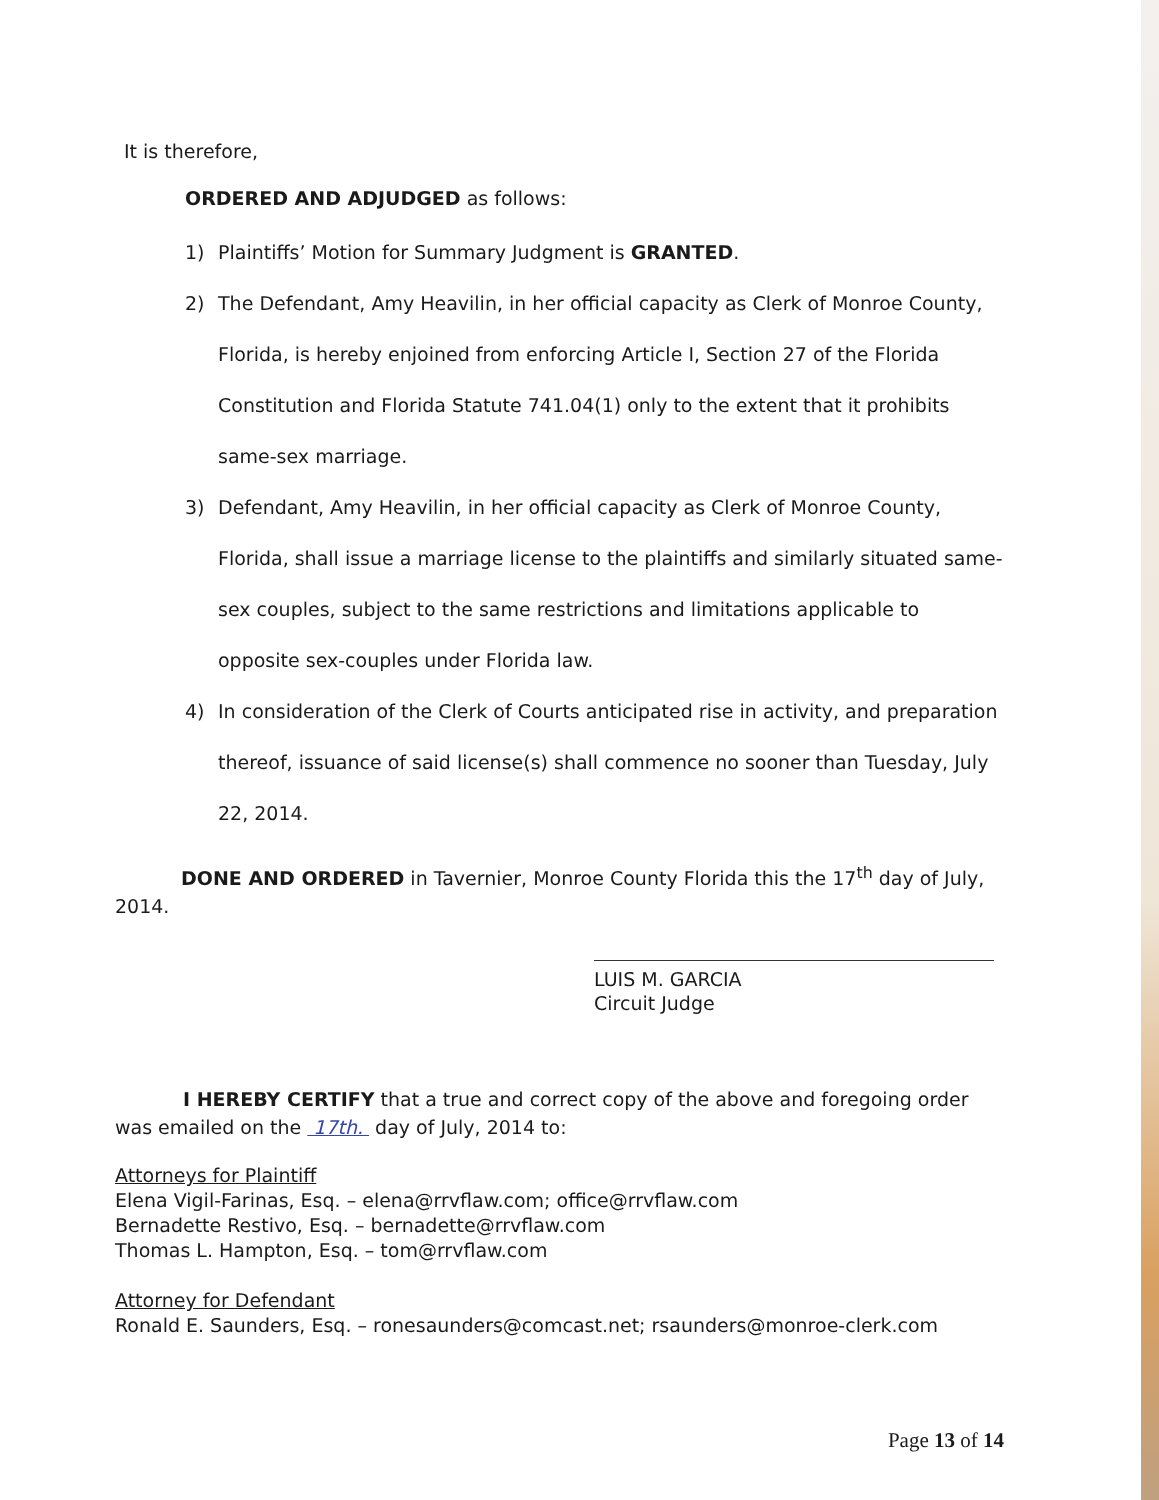It is therefore,
ORDERED AND ADJUDGED as follows:
1) Plaintiffs’ Motion for Summary Judgment is GRANTED.
2) The Defendant, Amy Heavilin, in her official capacity as Clerk of Monroe County, Florida, is hereby enjoined from enforcing Article I, Section 27 of the Florida Constitution and Florida Statute 741.04(1) only to the extent that it prohibits same-sex marriage.
3) Defendant, Amy Heavilin, in her official capacity as Clerk of Monroe County, Florida, shall issue a marriage license to the plaintiffs and similarly situated same-sex couples, subject to the same restrictions and limitations applicable to opposite sex-couples under Florida law.
4) In consideration of the Clerk of Courts anticipated rise in activity, and preparation thereof, issuance of said license(s) shall commence no sooner than Tuesday, July 22, 2014.
DONE AND ORDERED in Tavernier, Monroe County Florida this the 17<sup>th</sup> day of July, 2014.
LUIS M. GARCIA
Circuit Judge
I HEREBY CERTIFY that a true and correct copy of the above and foregoing order was emailed on the 17th. day of July, 2014 to:
Attorneys for Plaintiff
Elena Vigil-Farinas, Esq. – elena@rrvflaw.com; office@rrvflaw.com
Bernadette Restivo, Esq. – bernadette@rrvflaw.com
Thomas L. Hampton, Esq. – tom@rrvflaw.com
Attorney for Defendant
Ronald E. Saunders, Esq. – ronesaunders@comcast.net; rsaunders@monroe-clerk.com
Page 13 of 14